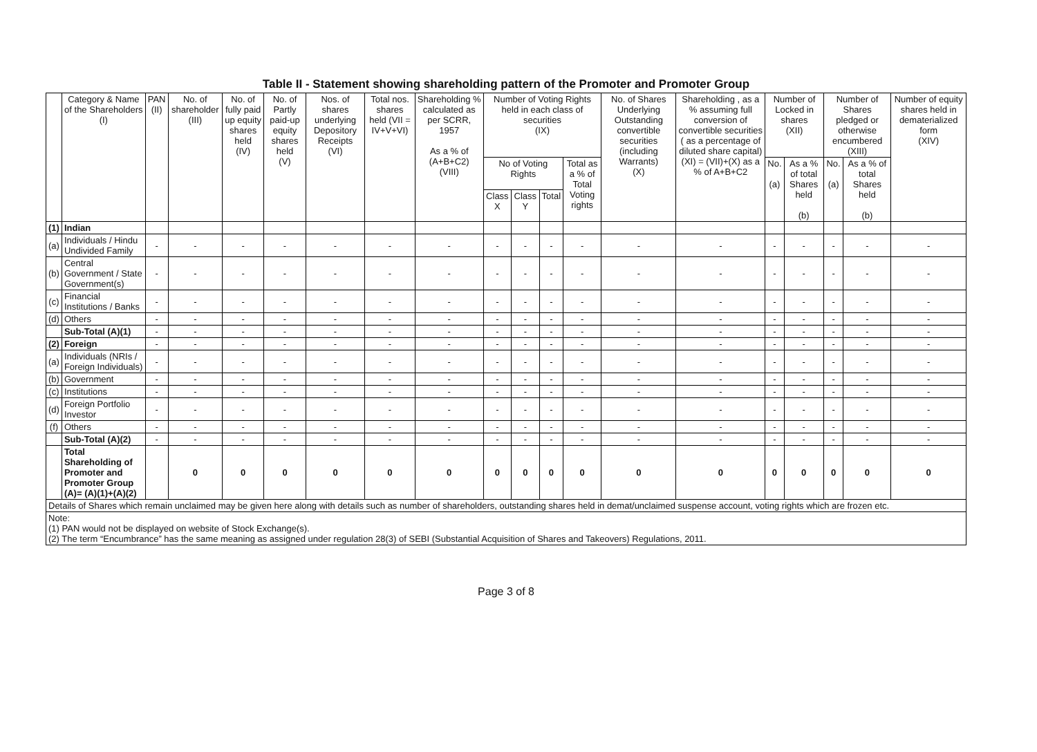Table II - Statement showing shareholding pattern of the Promoter and Promoter Group
| | Category & Name of the Shareholders (I) | PAN (II) | No. of shareholder (III) | No. of fully paid up equity shares held (IV) | No. of Partly paid-up equity shares held (V) | Nos. of shares underlying Depository Receipts (VI) | Total nos. shares held (VII = IV+V+VI) | Shareholding % calculated as per SCRR, 1957 As a % of (A+B+C2) (VIII) | Number of Voting Rights held in each class of securities (IX) | | | | No. of Shares Underlying Outstanding convertible securities (including Warrants) (X) | Shareholding , as a % assuming full conversion of convertible securities ( as a percentage of diluted share capital) (XI) = (VII)+(X) as a % of A+B+C2 | Number of Locked in shares (XII) | | Number of Shares pledged or otherwise encumbered (XIII) | | Number of equity shares held in dematerialized form (XIV) |
| --- | --- | --- | --- | --- | --- | --- | --- | --- | --- | --- | --- | --- | --- | --- | --- | --- | --- | --- | --- |
| | | | | | | | | | No of Voting Rights | | | Total as a % of Total Voting rights | | | No. (a) | As a % of total Shares held (b) | No. (a) | As a % of total Shares held (b) | |
| | | | | | | | | | Class X | Class Y | Total | | | | | | | | |
| (1) | Indian | | | | | | | | | | | | | | | | | | |
| (a) | Individuals / Hindu Undivided Family | - | - | - | - | - | - | - | - | - | - | - | - | - | - | - | - | - | - |
| (b) | Central Government / State Government(s) | - | - | - | - | - | - | - | - | - | - | - | - | - | - | - | - | - | - |
| (c) | Financial Institutions / Banks | - | - | - | - | - | - | - | - | - | - | - | - | - | - | - | - | - | - |
| (d) | Others | - | - | - | - | - | - | - | - | - | - | - | - | - | - | - | - | - | - |
| | Sub-Total (A)(1) | - | - | - | - | - | - | - | - | - | - | - | - | - | - | - | - | - | - |
| (2) | Foreign | - | - | - | - | - | - | - | - | - | - | - | - | - | - | - | - | - | - |
| (a) | Individuals (NRIs / Foreign Individuals) | - | - | - | - | - | - | - | - | - | - | - | - | - | - | - | - | - | - |
| (b) | Government | - | - | - | - | - | - | - | - | - | - | - | - | - | - | - | - | - | - |
| (c) | Institutions | - | - | - | - | - | - | - | - | - | - | - | - | - | - | - | - | - | - |
| (d) | Foreign Portfolio Investor | - | - | - | - | - | - | - | - | - | - | - | - | - | - | - | - | - | - |
| (f) | Others | - | - | - | - | - | - | - | - | - | - | - | - | - | - | - | - | - | - |
| | Sub-Total (A)(2) | - | - | - | - | - | - | - | - | - | - | - | - | - | - | - | - | - | - |
| | Total Shareholding of Promoter and Promoter Group (A)= (A)(1)+(A)(2) | | 0 | 0 | 0 | 0 | 0 | 0 | 0 | 0 | 0 | 0 | 0 | 0 | 0 | 0 | 0 | 0 | 0 |
| Details of Shares which remain unclaimed may be given here along with details such as number of shareholders, outstanding shares held in demat/unclaimed suspense account, voting rights which are frozen etc. | | | | | | | | | | | | | | | | | | | |
| Note: (1) PAN would not be displayed on website of Stock Exchange(s). (2) The term “Encumbrance” has the same meaning as assigned under regulation 28(3) of SEBI (Substantial Acquisition of Shares and Takeovers) Regulations, 2011. | | | | | | | | | | | | | | | | | | | |
Page 3 of 8